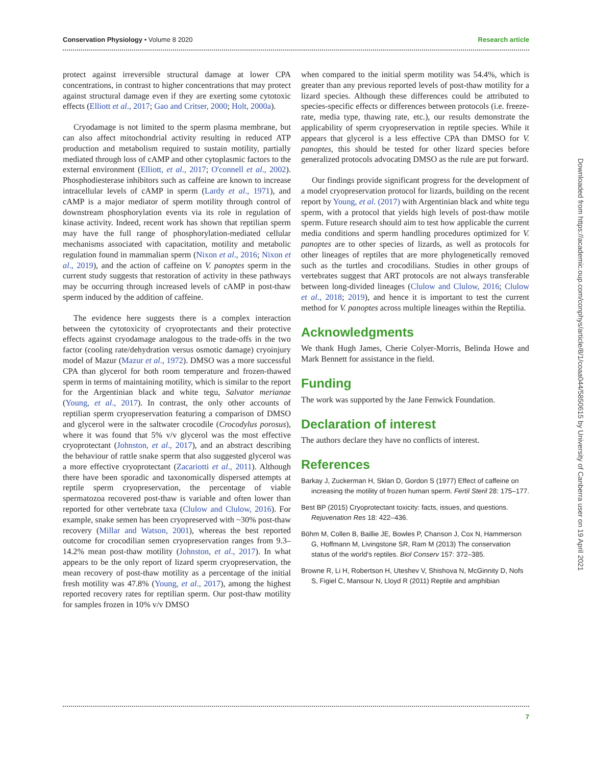Conservation Physiology • Volume 8 2020 Research article
protect against irreversible structural damage at lower CPA concentrations, in contrast to higher concentrations that may protect against structural damage even if they are exerting some cytotoxic effects (Elliott et al., 2017; Gao and Critser, 2000; Holt, 2000a).
Cryodamage is not limited to the sperm plasma membrane, but can also affect mitochondrial activity resulting in reduced ATP production and metabolism required to sustain motility, partially mediated through loss of cAMP and other cytoplasmic factors to the external environment (Elliott, et al., 2017; O'connell et al., 2002). Phosphodiesterase inhibitors such as caffeine are known to increase intracellular levels of cAMP in sperm (Lardy et al., 1971), and cAMP is a major mediator of sperm motility through control of downstream phosphorylation events via its role in regulation of kinase activity. Indeed, recent work has shown that reptilian sperm may have the full range of phosphorylation-mediated cellular mechanisms associated with capacitation, motility and metabolic regulation found in mammalian sperm (Nixon et al., 2016; Nixon et al., 2019), and the action of caffeine on V. panoptes sperm in the current study suggests that restoration of activity in these pathways may be occurring through increased levels of cAMP in post-thaw sperm induced by the addition of caffeine.
The evidence here suggests there is a complex interaction between the cytotoxicity of cryoprotectants and their protective effects against cryodamage analogous to the trade-offs in the two factor (cooling rate/dehydration versus osmotic damage) cryoinjury model of Mazur (Mazur et al., 1972). DMSO was a more successful CPA than glycerol for both room temperature and frozen-thawed sperm in terms of maintaining motility, which is similar to the report for the Argentinian black and white tegu, Salvator merianae (Young, et al., 2017). In contrast, the only other accounts of reptilian sperm cryopreservation featuring a comparison of DMSO and glycerol were in the saltwater crocodile (Crocodylus porosus), where it was found that 5% v/v glycerol was the most effective cryoprotectant (Johnston, et al., 2017), and an abstract describing the behaviour of rattle snake sperm that also suggested glycerol was a more effective cryoprotectant (Zacariotti et al., 2011). Although there have been sporadic and taxonomically dispersed attempts at reptile sperm cryopreservation, the percentage of viable spermatozoa recovered post-thaw is variable and often lower than reported for other vertebrate taxa (Clulow and Clulow, 2016). For example, snake semen has been cryopreserved with ~30% post-thaw recovery (Millar and Watson, 2001), whereas the best reported outcome for crocodilian semen cryopreservation ranges from 9.3–14.2% mean post-thaw motility (Johnston, et al., 2017). In what appears to be the only report of lizard sperm cryopreservation, the mean recovery of post-thaw motility as a percentage of the initial fresh motility was 47.8% (Young, et al., 2017), among the highest reported recovery rates for reptilian sperm. Our post-thaw motility for samples frozen in 10% v/v DMSO
when compared to the initial sperm motility was 54.4%, which is greater than any previous reported levels of post-thaw motility for a lizard species. Although these differences could be attributed to species-specific effects or differences between protocols (i.e. freeze-rate, media type, thawing rate, etc.), our results demonstrate the applicability of sperm cryopreservation in reptile species. While it appears that glycerol is a less effective CPA than DMSO for V. panoptes, this should be tested for other lizard species before generalized protocols advocating DMSO as the rule are put forward.
Our findings provide significant progress for the development of a model cryopreservation protocol for lizards, building on the recent report by Young, et al. (2017) with Argentinian black and white tegu sperm, with a protocol that yields high levels of post-thaw motile sperm. Future research should aim to test how applicable the current media conditions and sperm handling procedures optimized for V. panoptes are to other species of lizards, as well as protocols for other lineages of reptiles that are more phylogenetically removed such as the turtles and crocodilians. Studies in other groups of vertebrates suggest that ART protocols are not always transferable between long-divided lineages (Clulow and Clulow, 2016; Clulow et al., 2018; 2019), and hence it is important to test the current method for V. panoptes across multiple lineages within the Reptilia.
Acknowledgments
We thank Hugh James, Cherie Colyer-Morris, Belinda Howe and Mark Bennett for assistance in the field.
Funding
The work was supported by the Jane Fenwick Foundation.
Declaration of interest
The authors declare they have no conflicts of interest.
References
Barkay J, Zuckerman H, Sklan D, Gordon S (1977) Effect of caffeine on increasing the motility of frozen human sperm. Fertil Steril 28: 175–177.
Best BP (2015) Cryoprotectant toxicity: facts, issues, and questions. Rejuvenation Res 18: 422–436.
Böhm M, Collen B, Baillie JE, Bowles P, Chanson J, Cox N, Hammerson G, Hoffmann M, Livingstone SR, Ram M (2013) The conservation status of the world's reptiles. Biol Conserv 157: 372–385.
Browne R, Li H, Robertson H, Uteshev V, Shishova N, McGinnity D, Nofs S, Figiel C, Mansour N, Lloyd R (2011) Reptile and amphibian
Downloaded from https://academic.oup.com/conphys/article/8/1/coaa044/5850615 by University of Canberra user on 19 April 2021
7